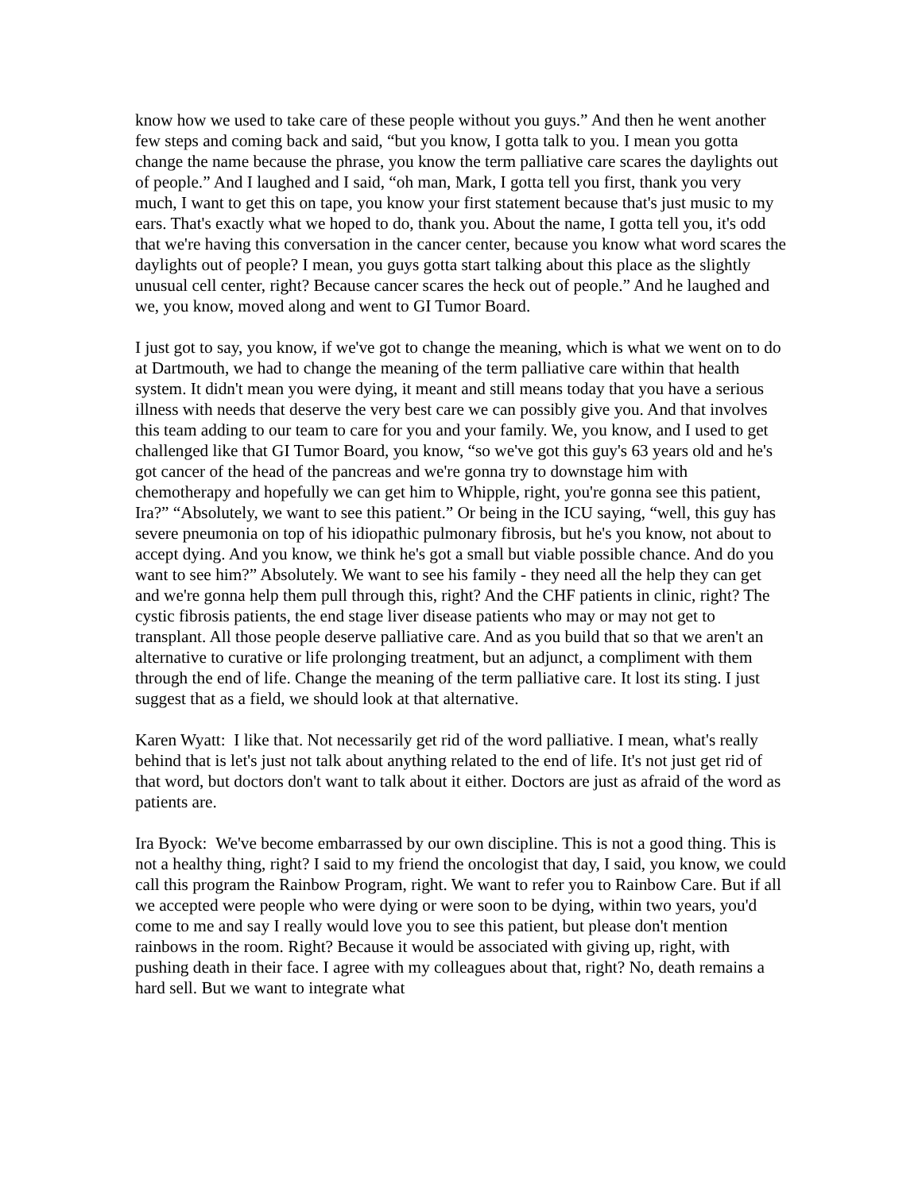know how we used to take care of these people without you guys.” And then he went another few steps and coming back and said, “but you know, I gotta talk to you. I mean you gotta change the name because the phrase, you know the term palliative care scares the daylights out of people.” And I laughed and I said, “oh man, Mark, I gotta tell you first, thank you very much, I want to get this on tape, you know your first statement because that's just music to my ears. That's exactly what we hoped to do, thank you. About the name, I gotta tell you, it's odd that we're having this conversation in the cancer center, because you know what word scares the daylights out of people? I mean, you guys gotta start talking about this place as the slightly unusual cell center, right? Because cancer scares the heck out of people.” And he laughed and we, you know, moved along and went to GI Tumor Board.
I just got to say, you know, if we've got to change the meaning, which is what we went on to do at Dartmouth, we had to change the meaning of the term palliative care within that health system. It didn't mean you were dying, it meant and still means today that you have a serious illness with needs that deserve the very best care we can possibly give you. And that involves this team adding to our team to care for you and your family. We, you know, and I used to get challenged like that GI Tumor Board, you know, “so we've got this guy's 63 years old and he's got cancer of the head of the pancreas and we're gonna try to downstage him with chemotherapy and hopefully we can get him to Whipple, right, you're gonna see this patient, Ira?” “Absolutely, we want to see this patient.” Or being in the ICU saying, “well, this guy has severe pneumonia on top of his idiopathic pulmonary fibrosis, but he's you know, not about to accept dying. And you know, we think he's got a small but viable possible chance. And do you want to see him?” Absolutely. We want to see his family - they need all the help they can get and we're gonna help them pull through this, right? And the CHF patients in clinic, right? The cystic fibrosis patients, the end stage liver disease patients who may or may not get to transplant. All those people deserve palliative care. And as you build that so that we aren't an alternative to curative or life prolonging treatment, but an adjunct, a compliment with them through the end of life. Change the meaning of the term palliative care. It lost its sting. I just suggest that as a field, we should look at that alternative.
Karen Wyatt: I like that. Not necessarily get rid of the word palliative. I mean, what's really behind that is let's just not talk about anything related to the end of life. It's not just get rid of that word, but doctors don't want to talk about it either. Doctors are just as afraid of the word as patients are.
Ira Byock: We've become embarrassed by our own discipline. This is not a good thing. This is not a healthy thing, right? I said to my friend the oncologist that day, I said, you know, we could call this program the Rainbow Program, right. We want to refer you to Rainbow Care. But if all we accepted were people who were dying or were soon to be dying, within two years, you'd come to me and say I really would love you to see this patient, but please don't mention rainbows in the room. Right? Because it would be associated with giving up, right, with pushing death in their face. I agree with my colleagues about that, right? No, death remains a hard sell. But we want to integrate what